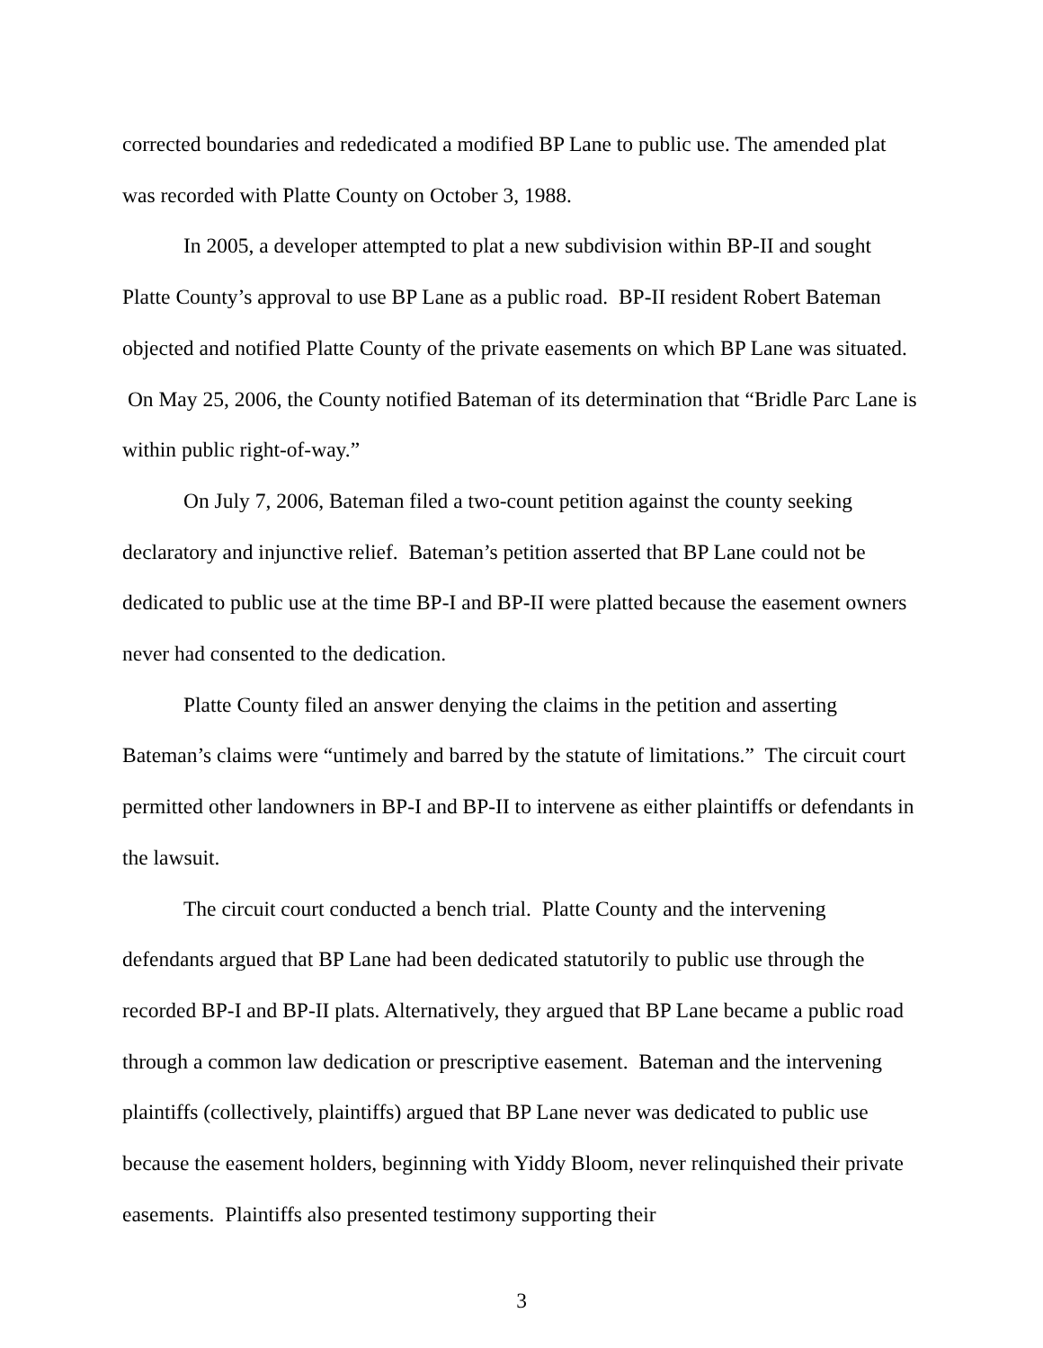corrected boundaries and rededicated a modified BP Lane to public use. The amended plat was recorded with Platte County on October 3, 1988.
In 2005, a developer attempted to plat a new subdivision within BP-II and sought Platte County’s approval to use BP Lane as a public road. BP-II resident Robert Bateman objected and notified Platte County of the private easements on which BP Lane was situated. On May 25, 2006, the County notified Bateman of its determination that “Bridle Parc Lane is within public right-of-way.”
On July 7, 2006, Bateman filed a two-count petition against the county seeking declaratory and injunctive relief. Bateman’s petition asserted that BP Lane could not be dedicated to public use at the time BP-I and BP-II were platted because the easement owners never had consented to the dedication.
Platte County filed an answer denying the claims in the petition and asserting Bateman’s claims were “untimely and barred by the statute of limitations.” The circuit court permitted other landowners in BP-I and BP-II to intervene as either plaintiffs or defendants in the lawsuit.
The circuit court conducted a bench trial. Platte County and the intervening defendants argued that BP Lane had been dedicated statutorily to public use through the recorded BP-I and BP-II plats. Alternatively, they argued that BP Lane became a public road through a common law dedication or prescriptive easement. Bateman and the intervening plaintiffs (collectively, plaintiffs) argued that BP Lane never was dedicated to public use because the easement holders, beginning with Yiddy Bloom, never relinquished their private easements. Plaintiffs also presented testimony supporting their
3